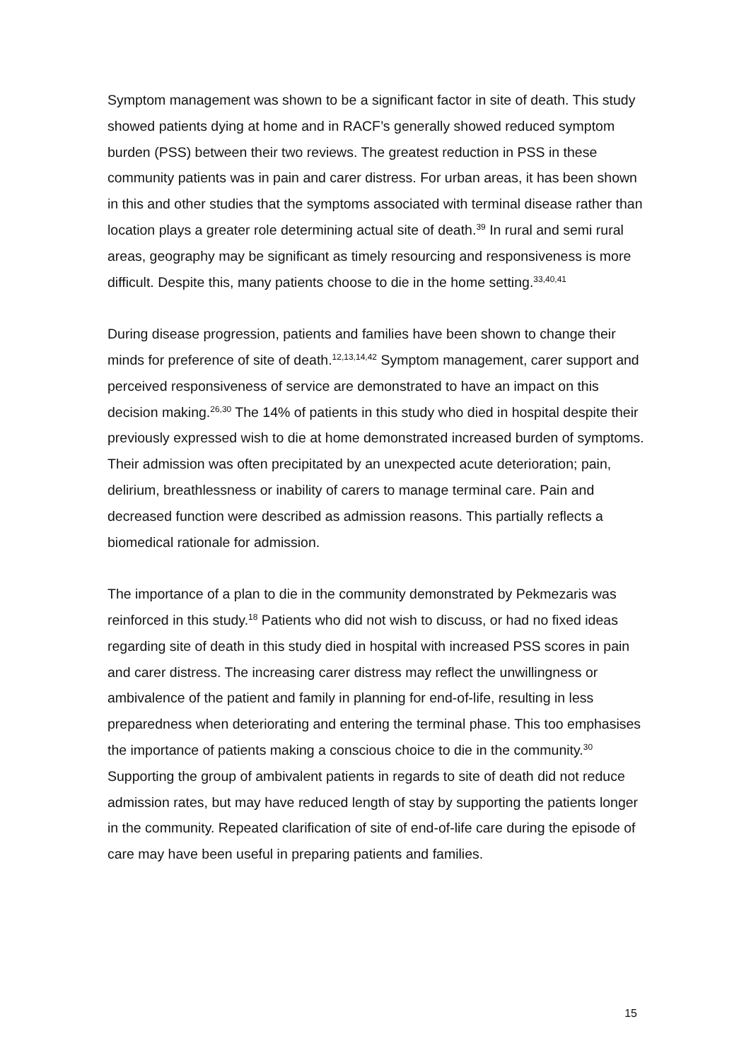Symptom management was shown to be a significant factor in site of death. This study showed patients dying at home and in RACF’s generally showed reduced symptom burden (PSS) between their two reviews. The greatest reduction in PSS in these community patients was in pain and carer distress. For urban areas, it has been shown in this and other studies that the symptoms associated with terminal disease rather than location plays a greater role determining actual site of death.<sup>39</sup> In rural and semi rural areas, geography may be significant as timely resourcing and responsiveness is more difficult. Despite this, many patients choose to die in the home setting.<sup>33,40,41</sup>
During disease progression, patients and families have been shown to change their minds for preference of site of death.<sup>12,13,14,42</sup> Symptom management, carer support and perceived responsiveness of service are demonstrated to have an impact on this decision making.<sup>26,30</sup> The 14% of patients in this study who died in hospital despite their previously expressed wish to die at home demonstrated increased burden of symptoms. Their admission was often precipitated by an unexpected acute deterioration; pain, delirium, breathlessness or inability of carers to manage terminal care. Pain and decreased function were described as admission reasons. This partially reflects a biomedical rationale for admission.
The importance of a plan to die in the community demonstrated by Pekmezaris was reinforced in this study.<sup>18</sup> Patients who did not wish to discuss, or had no fixed ideas regarding site of death in this study died in hospital with increased PSS scores in pain and carer distress. The increasing carer distress may reflect the unwillingness or ambivalence of the patient and family in planning for end-of-life, resulting in less preparedness when deteriorating and entering the terminal phase. This too emphasises the importance of patients making a conscious choice to die in the community.<sup>30</sup> Supporting the group of ambivalent patients in regards to site of death did not reduce admission rates, but may have reduced length of stay by supporting the patients longer in the community. Repeated clarification of site of end-of-life care during the episode of care may have been useful in preparing patients and families.
15